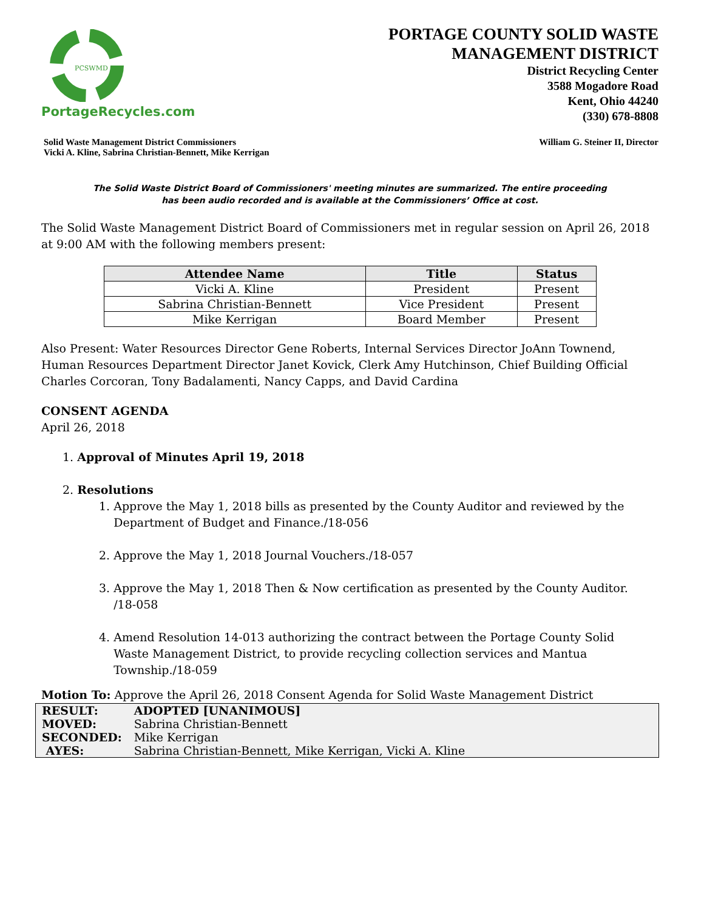PCSWMD
PortageRecycles.com
PORTAGE COUNTY SOLID WASTE
MANAGEMENT DISTRICT
District Recycling Center
3588 Mogadore Road
Kent, Ohio 44240
(330) 678-8808
Solid Waste Management District Commissioners
Vicki A. Kline, Sabrina Christian-Bennett, Mike Kerrigan
William G. Steiner II, Director
The Solid Waste District Board of Commissioners' meeting minutes are summarized. The entire proceeding
has been audio recorded and is available at the Commissioners’ Office at cost.
The Solid Waste Management District Board of Commissioners met in regular session on April 26, 2018 at 9:00 AM with the following members present:
| Attendee Name | Title | Status |
| --- | --- | --- |
| Vicki A. Kline | President | Present |
| Sabrina Christian-Bennett | Vice President | Present |
| Mike Kerrigan | Board Member | Present |
Also Present: Water Resources Director Gene Roberts, Internal Services Director JoAnn Townend, Human Resources Department Director Janet Kovick, Clerk Amy Hutchinson, Chief Building Official Charles Corcoran, Tony Badalamenti, Nancy Capps, and David Cardina
CONSENT AGENDA
April 26, 2018
1. Approval of Minutes April 19, 2018
2. Resolutions
1. Approve the May 1, 2018 bills as presented by the County Auditor and reviewed by the
Department of Budget and Finance./18-056
2. Approve the May 1, 2018 Journal Vouchers./18-057
3. Approve the May 1, 2018 Then & Now certification as presented by the County Auditor.
/18-058
4. Amend Resolution 14-013 authorizing the contract between the Portage County Solid
Waste Management District, to provide recycling collection services and Mantua
Township./18-059
Motion To: Approve the April 26, 2018 Consent Agenda for Solid Waste Management District
| RESULT: | ADOPTED [UNANIMOUS] |
| MOVED: | Sabrina Christian-Bennett |
| SECONDED: | Mike Kerrigan |
| AYES: | Sabrina Christian-Bennett, Mike Kerrigan, Vicki A. Kline |